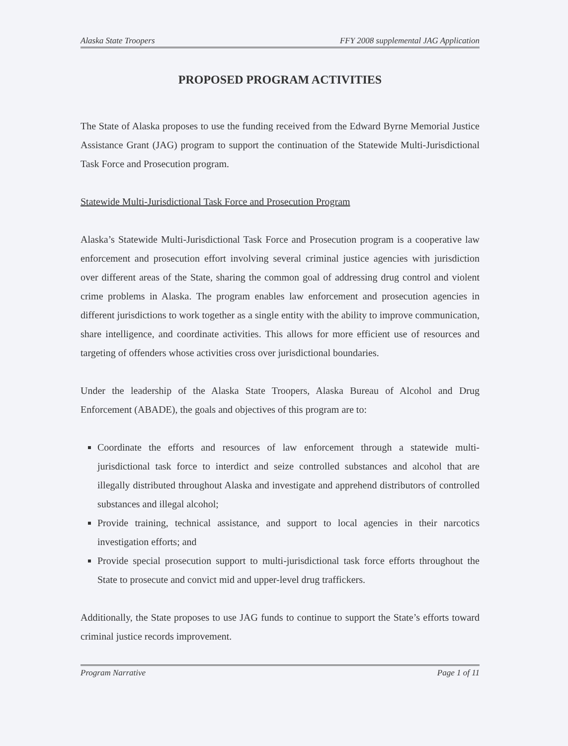Alaska State Troopers FFY 2008 supplemental JAG Application
PROPOSED PROGRAM ACTIVITIES
The State of Alaska proposes to use the funding received from the Edward Byrne Memorial Justice Assistance Grant (JAG) program to support the continuation of the Statewide Multi-Jurisdictional Task Force and Prosecution program.
Statewide Multi-Jurisdictional Task Force and Prosecution Program
Alaska’s Statewide Multi-Jurisdictional Task Force and Prosecution program is a cooperative law enforcement and prosecution effort involving several criminal justice agencies with jurisdiction over different areas of the State, sharing the common goal of addressing drug control and violent crime problems in Alaska. The program enables law enforcement and prosecution agencies in different jurisdictions to work together as a single entity with the ability to improve communication, share intelligence, and coordinate activities. This allows for more efficient use of resources and targeting of offenders whose activities cross over jurisdictional boundaries.
Under the leadership of the Alaska State Troopers, Alaska Bureau of Alcohol and Drug Enforcement (ABADE), the goals and objectives of this program are to:
Coordinate the efforts and resources of law enforcement through a statewide multi-jurisdictional task force to interdict and seize controlled substances and alcohol that are illegally distributed throughout Alaska and investigate and apprehend distributors of controlled substances and illegal alcohol;
Provide training, technical assistance, and support to local agencies in their narcotics investigation efforts; and
Provide special prosecution support to multi-jurisdictional task force efforts throughout the State to prosecute and convict mid and upper-level drug traffickers.
Additionally, the State proposes to use JAG funds to continue to support the State’s efforts toward criminal justice records improvement.
Program Narrative Page 1 of 11